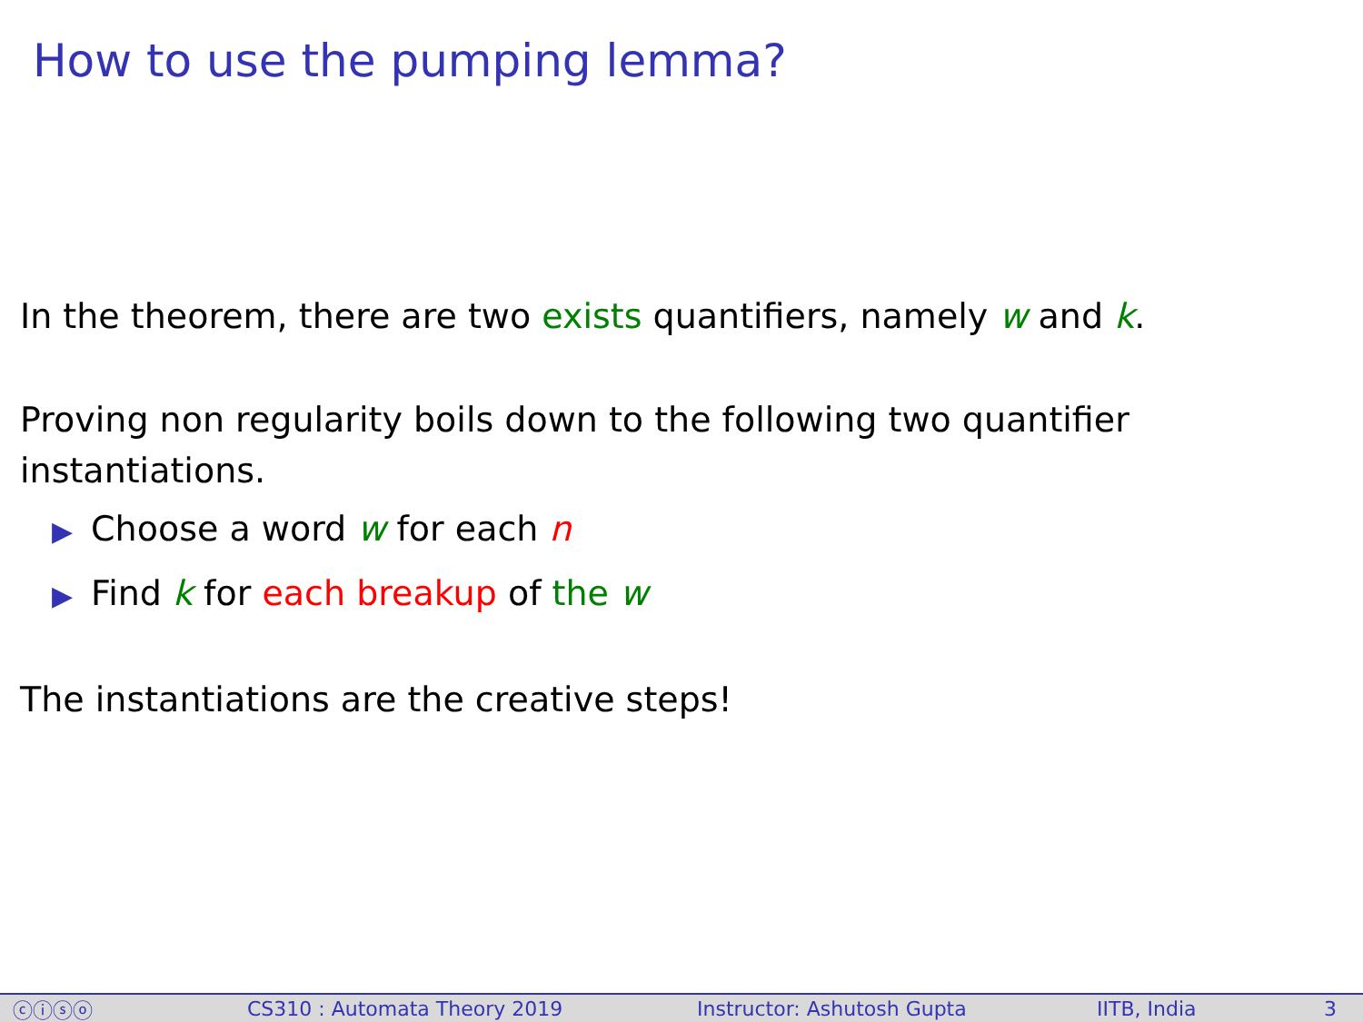How to use the pumping lemma?
In the theorem, there are two exists quantifiers, namely w and k.
Proving non regularity boils down to the following two quantifier
instantiations.
▶ Choose a word w for each n
▶ Find k for each breakup of the w
The instantiations are the creative steps!
ⓒⓘⓢⓞ CS310 : Automata Theory 2019 Instructor: Ashutosh Gupta IITB, India 3